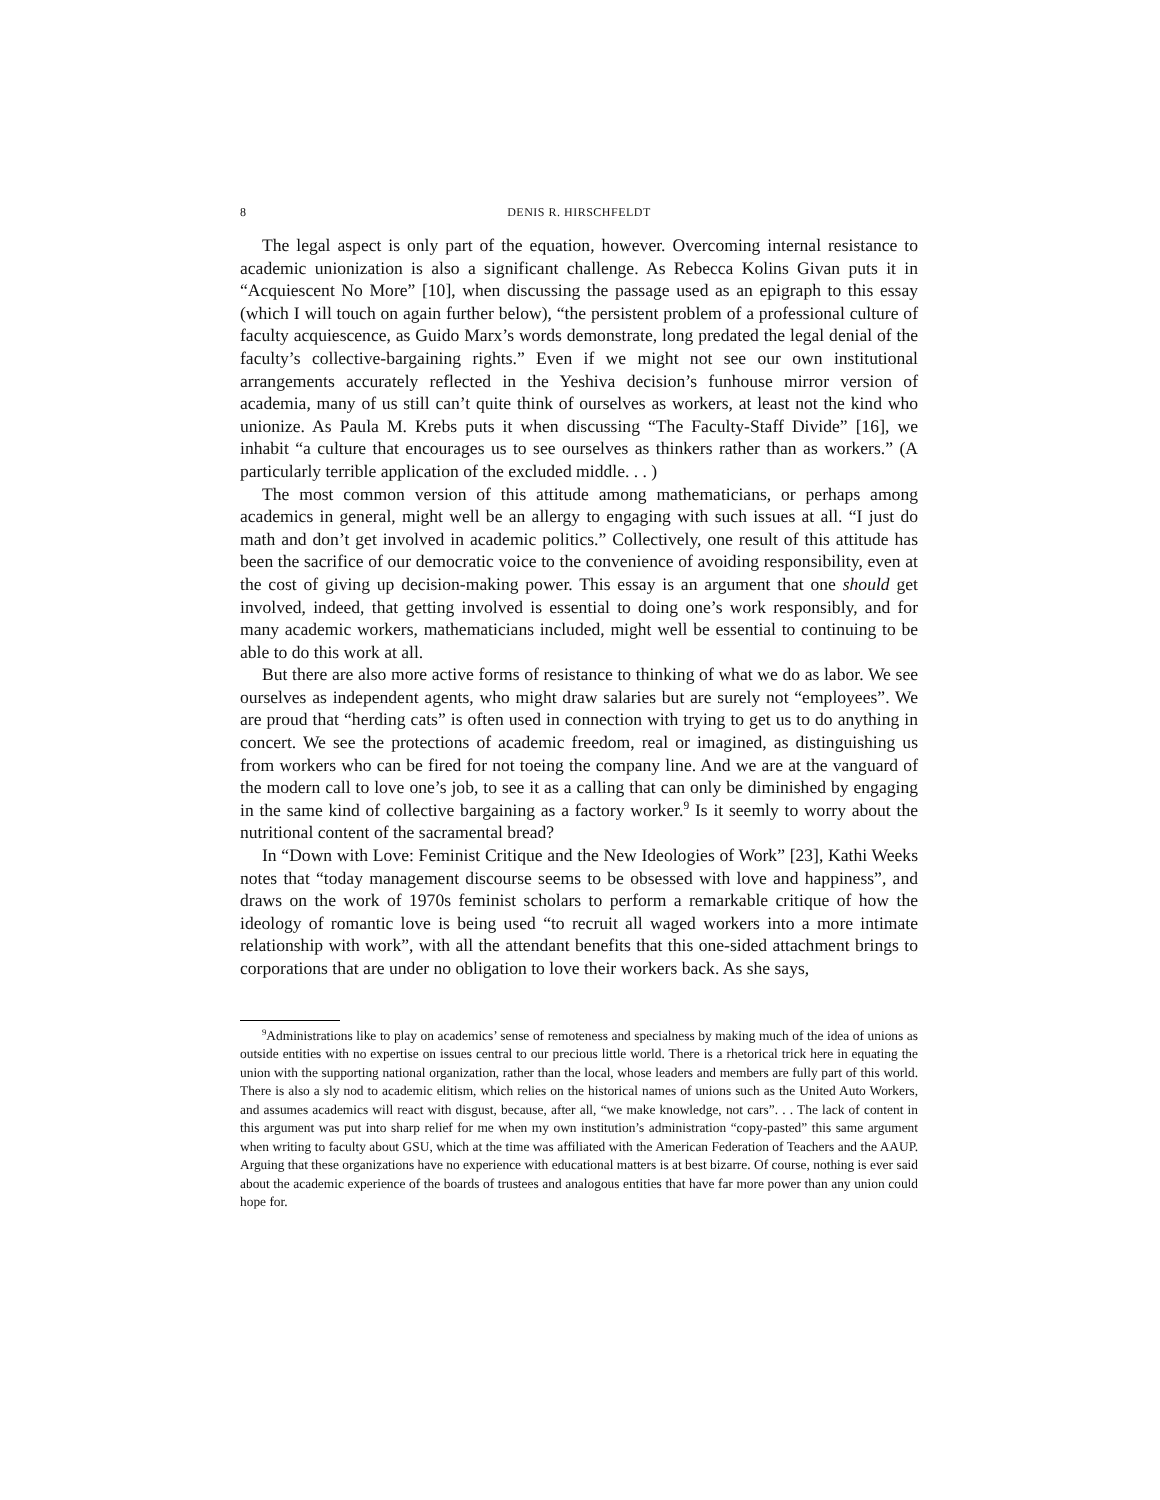8 DENIS R. HIRSCHFELDT
The legal aspect is only part of the equation, however. Overcoming internal resistance to academic unionization is also a significant challenge. As Rebecca Kolins Givan puts it in “Acquiescent No More” [10], when discussing the passage used as an epigraph to this essay (which I will touch on again further below), “the persistent problem of a professional culture of faculty acquiescence, as Guido Marx’s words demonstrate, long predated the legal denial of the faculty’s collective-bargaining rights.” Even if we might not see our own institutional arrangements accurately reflected in the Yeshiva decision’s funhouse mirror version of academia, many of us still can’t quite think of ourselves as workers, at least not the kind who unionize. As Paula M. Krebs puts it when discussing “The Faculty-Staff Divide” [16], we inhabit “a culture that encourages us to see ourselves as thinkers rather than as workers.” (A particularly terrible application of the excluded middle. . . )
The most common version of this attitude among mathematicians, or perhaps among academics in general, might well be an allergy to engaging with such issues at all. “I just do math and don’t get involved in academic politics.” Collectively, one result of this attitude has been the sacrifice of our democratic voice to the convenience of avoiding responsibility, even at the cost of giving up decision-making power. This essay is an argument that one should get involved, indeed, that getting involved is essential to doing one’s work responsibly, and for many academic workers, mathematicians included, might well be essential to continuing to be able to do this work at all.
But there are also more active forms of resistance to thinking of what we do as labor. We see ourselves as independent agents, who might draw salaries but are surely not “employees”. We are proud that “herding cats” is often used in connection with trying to get us to do anything in concert. We see the protections of academic freedom, real or imagined, as distinguishing us from workers who can be fired for not toeing the company line. And we are at the vanguard of the modern call to love one’s job, to see it as a calling that can only be diminished by engaging in the same kind of collective bargaining as a factory worker.<sup>9</sup> Is it seemly to worry about the nutritional content of the sacramental bread?
In “Down with Love: Feminist Critique and the New Ideologies of Work” [23], Kathi Weeks notes that “today management discourse seems to be obsessed with love and happiness”, and draws on the work of 1970s feminist scholars to perform a remarkable critique of how the ideology of romantic love is being used “to recruit all waged workers into a more intimate relationship with work”, with all the attendant benefits that this one-sided attachment brings to corporations that are under no obligation to love their workers back. As she says,
<sup>9</sup> Administrations like to play on academics’ sense of remoteness and specialness by making much of the idea of unions as outside entities with no expertise on issues central to our precious little world. There is a rhetorical trick here in equating the union with the supporting national organization, rather than the local, whose leaders and members are fully part of this world. There is also a sly nod to academic elitism, which relies on the historical names of unions such as the United Auto Workers, and assumes academics will react with disgust, because, after all, “we make knowledge, not cars”. . . The lack of content in this argument was put into sharp relief for me when my own institution’s administration “copy-pasted” this same argument when writing to faculty about GSU, which at the time was affiliated with the American Federation of Teachers and the AAUP. Arguing that these organizations have no experience with educational matters is at best bizarre. Of course, nothing is ever said about the academic experience of the boards of trustees and analogous entities that have far more power than any union could hope for.